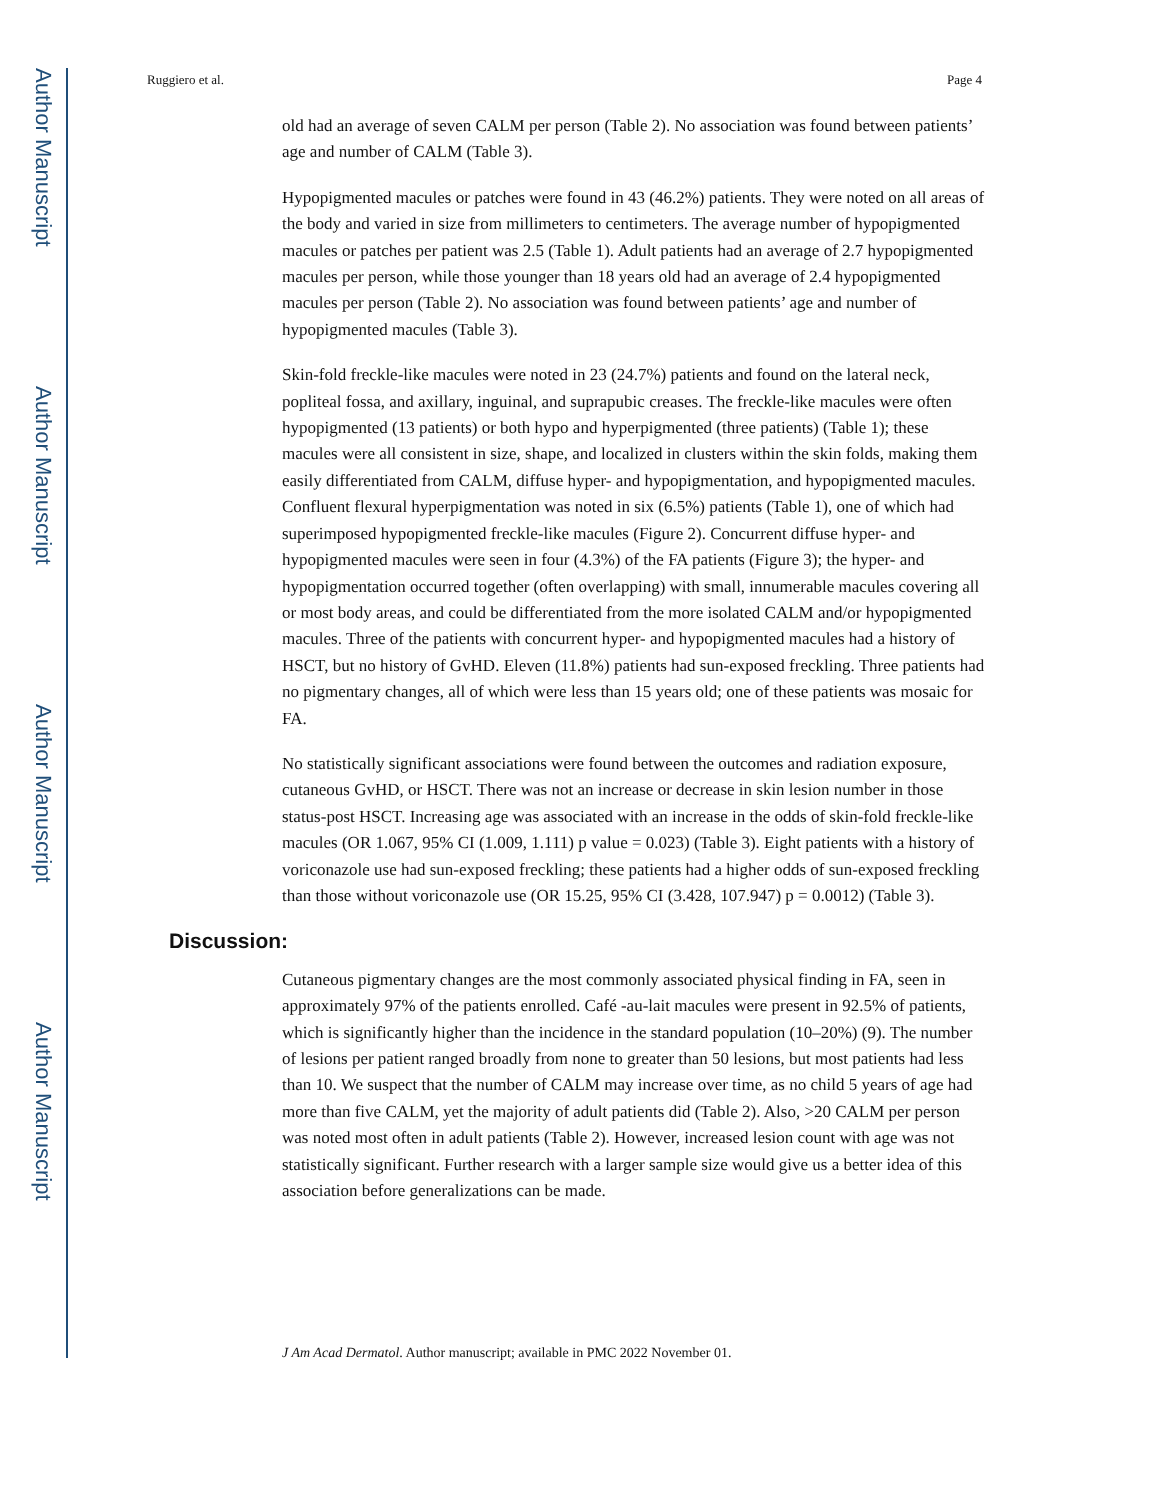Author Manuscript
Author Manuscript
Author Manuscript
Author Manuscript
Ruggiero et al. Page 4
old had an average of seven CALM per person (Table 2). No association was found between patients’ age and number of CALM (Table 3).
Hypopigmented macules or patches were found in 43 (46.2%) patients. They were noted on all areas of the body and varied in size from millimeters to centimeters. The average number of hypopigmented macules or patches per patient was 2.5 (Table 1). Adult patients had an average of 2.7 hypopigmented macules per person, while those younger than 18 years old had an average of 2.4 hypopigmented macules per person (Table 2). No association was found between patients’ age and number of hypopigmented macules (Table 3).
Skin-fold freckle-like macules were noted in 23 (24.7%) patients and found on the lateral neck, popliteal fossa, and axillary, inguinal, and suprapubic creases. The freckle-like macules were often hypopigmented (13 patients) or both hypo and hyperpigmented (three patients) (Table 1); these macules were all consistent in size, shape, and localized in clusters within the skin folds, making them easily differentiated from CALM, diffuse hyper- and hypopigmentation, and hypopigmented macules. Confluent flexural hyperpigmentation was noted in six (6.5%) patients (Table 1), one of which had superimposed hypopigmented freckle-like macules (Figure 2). Concurrent diffuse hyper- and hypopigmented macules were seen in four (4.3%) of the FA patients (Figure 3); the hyper- and hypopigmentation occurred together (often overlapping) with small, innumerable macules covering all or most body areas, and could be differentiated from the more isolated CALM and/or hypopigmented macules. Three of the patients with concurrent hyper- and hypopigmented macules had a history of HSCT, but no history of GvHD. Eleven (11.8%) patients had sun-exposed freckling. Three patients had no pigmentary changes, all of which were less than 15 years old; one of these patients was mosaic for FA.
No statistically significant associations were found between the outcomes and radiation exposure, cutaneous GvHD, or HSCT. There was not an increase or decrease in skin lesion number in those status-post HSCT. Increasing age was associated with an increase in the odds of skin-fold freckle-like macules (OR 1.067, 95% CI (1.009, 1.111) p value = 0.023) (Table 3). Eight patients with a history of voriconazole use had sun-exposed freckling; these patients had a higher odds of sun-exposed freckling than those without voriconazole use (OR 15.25, 95% CI (3.428, 107.947) p = 0.0012) (Table 3).
Discussion:
Cutaneous pigmentary changes are the most commonly associated physical finding in FA, seen in approximately 97% of the patients enrolled. Café -au-lait macules were present in 92.5% of patients, which is significantly higher than the incidence in the standard population (10–20%) (9). The number of lesions per patient ranged broadly from none to greater than 50 lesions, but most patients had less than 10. We suspect that the number of CALM may increase over time, as no child 5 years of age had more than five CALM, yet the majority of adult patients did (Table 2). Also, >20 CALM per person was noted most often in adult patients (Table 2). However, increased lesion count with age was not statistically significant. Further research with a larger sample size would give us a better idea of this association before generalizations can be made.
J Am Acad Dermatol. Author manuscript; available in PMC 2022 November 01.